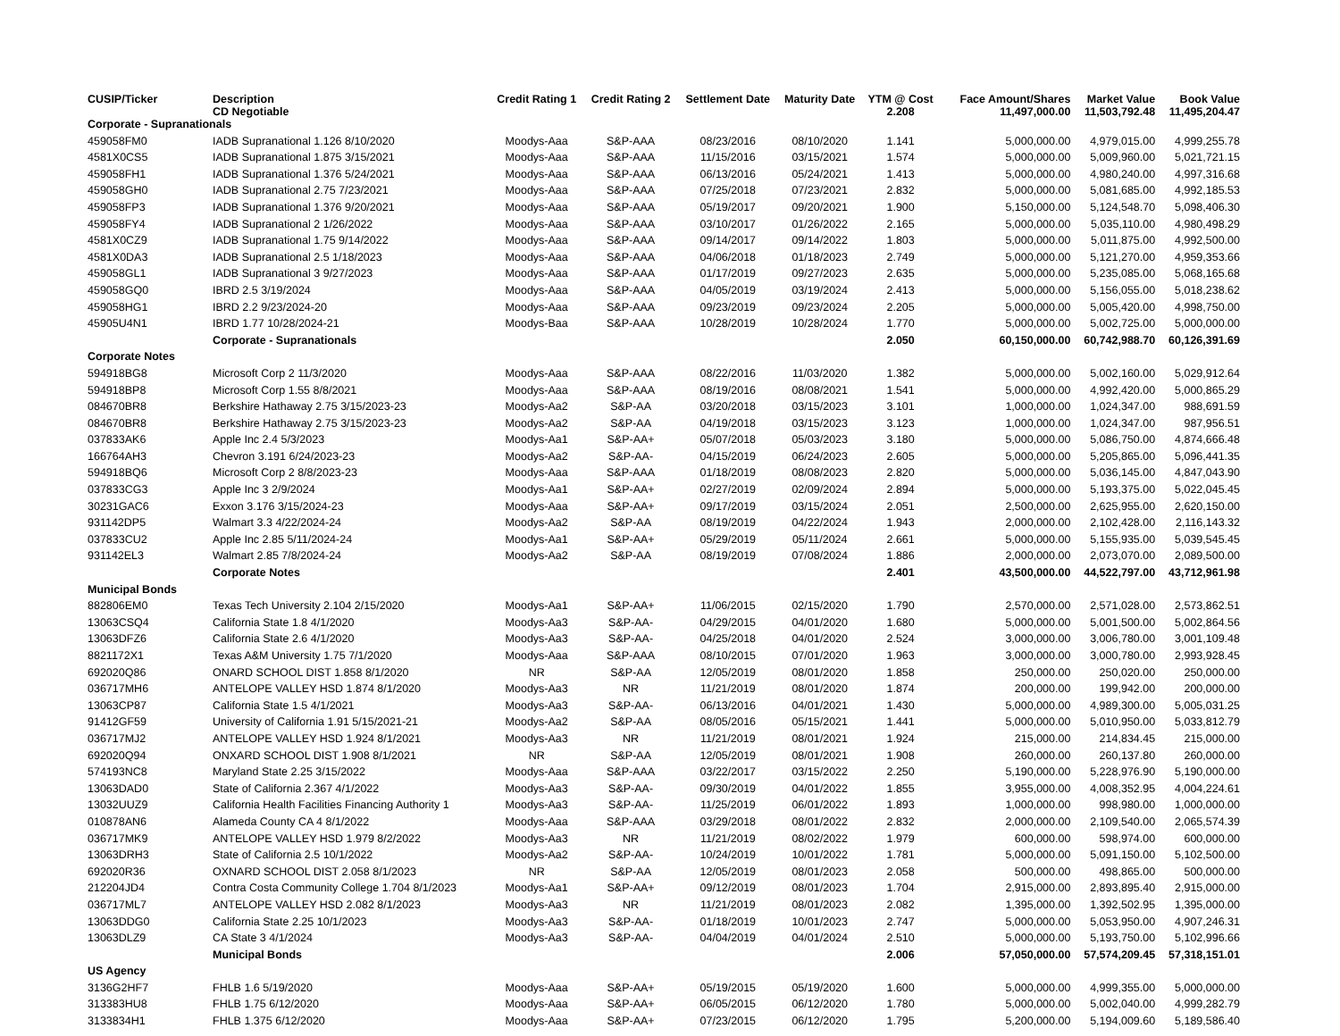| CUSIP/Ticker | Description CD Negotiable | Credit Rating 1 | Credit Rating 2 | Settlement Date | Maturity Date | YTM @ Cost 2.208 | Face Amount/Shares 11,497,000.00 | Market Value 11,503,792.48 | Book Value 11,495,204.47 |
| --- | --- | --- | --- | --- | --- | --- | --- | --- | --- |
| Corporate - Supranationals | | | | | | | | | |
| 459058FM0 | IADB Supranational 1.126 8/10/2020 | Moodys-Aaa | S&P-AAA | 08/23/2016 | 08/10/2020 | 1.141 | 5,000,000.00 | 4,979,015.00 | 4,999,255.78 |
| 4581X0CS5 | IADB Supranational 1.875 3/15/2021 | Moodys-Aaa | S&P-AAA | 11/15/2016 | 03/15/2021 | 1.574 | 5,000,000.00 | 5,009,960.00 | 5,021,721.15 |
| 459058FH1 | IADB Supranational 1.376 5/24/2021 | Moodys-Aaa | S&P-AAA | 06/13/2016 | 05/24/2021 | 1.413 | 5,000,000.00 | 4,980,240.00 | 4,997,316.68 |
| 459058GH0 | IADB Supranational 2.75 7/23/2021 | Moodys-Aaa | S&P-AAA | 07/25/2018 | 07/23/2021 | 2.832 | 5,000,000.00 | 5,081,685.00 | 4,992,185.53 |
| 459058FP3 | IADB Supranational 1.376 9/20/2021 | Moodys-Aaa | S&P-AAA | 05/19/2017 | 09/20/2021 | 1.900 | 5,150,000.00 | 5,124,548.70 | 5,098,406.30 |
| 459058FY4 | IADB Supranational 2 1/26/2022 | Moodys-Aaa | S&P-AAA | 03/10/2017 | 01/26/2022 | 2.165 | 5,000,000.00 | 5,035,110.00 | 4,980,498.29 |
| 4581X0CZ9 | IADB Supranational 1.75 9/14/2022 | Moodys-Aaa | S&P-AAA | 09/14/2017 | 09/14/2022 | 1.803 | 5,000,000.00 | 5,011,875.00 | 4,992,500.00 |
| 4581X0DA3 | IADB Supranational 2.5 1/18/2023 | Moodys-Aaa | S&P-AAA | 04/06/2018 | 01/18/2023 | 2.749 | 5,000,000.00 | 5,121,270.00 | 4,959,353.66 |
| 459058GL1 | IADB Supranational 3 9/27/2023 | Moodys-Aaa | S&P-AAA | 01/17/2019 | 09/27/2023 | 2.635 | 5,000,000.00 | 5,235,085.00 | 5,068,165.68 |
| 459058GQ0 | IBRD 2.5 3/19/2024 | Moodys-Aaa | S&P-AAA | 04/05/2019 | 03/19/2024 | 2.413 | 5,000,000.00 | 5,156,055.00 | 5,018,238.62 |
| 459058HG1 | IBRD 2.2 9/23/2024-20 | Moodys-Aaa | S&P-AAA | 09/23/2019 | 09/23/2024 | 2.205 | 5,000,000.00 | 5,005,420.00 | 4,998,750.00 |
| 45905U4N1 | IBRD 1.77 10/28/2024-21 | Moodys-Baa | S&P-AAA | 10/28/2019 | 10/28/2024 | 1.770 | 5,000,000.00 | 5,002,725.00 | 5,000,000.00 |
| | Corporate - Supranationals | | | | | 2.050 | 60,150,000.00 | 60,742,988.70 | 60,126,391.69 |
| Corporate Notes | | | | | | | | | |
| 594918BG8 | Microsoft Corp 2 11/3/2020 | Moodys-Aaa | S&P-AAA | 08/22/2016 | 11/03/2020 | 1.382 | 5,000,000.00 | 5,002,160.00 | 5,029,912.64 |
| 594918BP8 | Microsoft Corp 1.55 8/8/2021 | Moodys-Aaa | S&P-AAA | 08/19/2016 | 08/08/2021 | 1.541 | 5,000,000.00 | 4,992,420.00 | 5,000,865.29 |
| 084670BR8 | Berkshire Hathaway 2.75 3/15/2023-23 | Moodys-Aa2 | S&P-AA | 03/20/2018 | 03/15/2023 | 3.101 | 1,000,000.00 | 1,024,347.00 | 988,691.59 |
| 084670BR8 | Berkshire Hathaway 2.75 3/15/2023-23 | Moodys-Aa2 | S&P-AA | 04/19/2018 | 03/15/2023 | 3.123 | 1,000,000.00 | 1,024,347.00 | 987,956.51 |
| 037833AK6 | Apple Inc 2.4 5/3/2023 | Moodys-Aa1 | S&P-AA+ | 05/07/2018 | 05/03/2023 | 3.180 | 5,000,000.00 | 5,086,750.00 | 4,874,666.48 |
| 166764AH3 | Chevron 3.191 6/24/2023-23 | Moodys-Aa2 | S&P-AA- | 04/15/2019 | 06/24/2023 | 2.605 | 5,000,000.00 | 5,205,865.00 | 5,096,441.35 |
| 594918BQ6 | Microsoft Corp 2 8/8/2023-23 | Moodys-Aaa | S&P-AAA | 01/18/2019 | 08/08/2023 | 2.820 | 5,000,000.00 | 5,036,145.00 | 4,847,043.90 |
| 037833CG3 | Apple Inc 3 2/9/2024 | Moodys-Aa1 | S&P-AA+ | 02/27/2019 | 02/09/2024 | 2.894 | 5,000,000.00 | 5,193,375.00 | 5,022,045.45 |
| 30231GAC6 | Exxon 3.176 3/15/2024-23 | Moodys-Aaa | S&P-AA+ | 09/17/2019 | 03/15/2024 | 2.051 | 2,500,000.00 | 2,625,955.00 | 2,620,150.00 |
| 931142DP5 | Walmart 3.3 4/22/2024-24 | Moodys-Aa2 | S&P-AA | 08/19/2019 | 04/22/2024 | 1.943 | 2,000,000.00 | 2,102,428.00 | 2,116,143.32 |
| 037833CU2 | Apple Inc 2.85 5/11/2024-24 | Moodys-Aa1 | S&P-AA+ | 05/29/2019 | 05/11/2024 | 2.661 | 5,000,000.00 | 5,155,935.00 | 5,039,545.45 |
| 931142EL3 | Walmart 2.85 7/8/2024-24 | Moodys-Aa2 | S&P-AA | 08/19/2019 | 07/08/2024 | 1.886 | 2,000,000.00 | 2,073,070.00 | 2,089,500.00 |
| | Corporate Notes | | | | | 2.401 | 43,500,000.00 | 44,522,797.00 | 43,712,961.98 |
| Municipal Bonds | | | | | | | | | |
| 882806EM0 | Texas Tech University 2.104 2/15/2020 | Moodys-Aa1 | S&P-AA+ | 11/06/2015 | 02/15/2020 | 1.790 | 2,570,000.00 | 2,571,028.00 | 2,573,862.51 |
| 13063CSQ4 | California State 1.8 4/1/2020 | Moodys-Aa3 | S&P-AA- | 04/29/2015 | 04/01/2020 | 1.680 | 5,000,000.00 | 5,001,500.00 | 5,002,864.56 |
| 13063DFZ6 | California State 2.6 4/1/2020 | Moodys-Aa3 | S&P-AA- | 04/25/2018 | 04/01/2020 | 2.524 | 3,000,000.00 | 3,006,780.00 | 3,001,109.48 |
| 8821172X1 | Texas A&M University 1.75 7/1/2020 | Moodys-Aaa | S&P-AAA | 08/10/2015 | 07/01/2020 | 1.963 | 3,000,000.00 | 3,000,780.00 | 2,993,928.45 |
| 692020Q86 | ONARD SCHOOL DIST 1.858 8/1/2020 | NR | S&P-AA | 12/05/2019 | 08/01/2020 | 1.858 | 250,000.00 | 250,020.00 | 250,000.00 |
| 036717MH6 | ANTELOPE VALLEY HSD 1.874 8/1/2020 | Moodys-Aa3 | NR | 11/21/2019 | 08/01/2020 | 1.874 | 200,000.00 | 199,942.00 | 200,000.00 |
| 13063CP87 | California State 1.5 4/1/2021 | Moodys-Aa3 | S&P-AA- | 06/13/2016 | 04/01/2021 | 1.430 | 5,000,000.00 | 4,989,300.00 | 5,005,031.25 |
| 91412GF59 | University of California 1.91 5/15/2021-21 | Moodys-Aa2 | S&P-AA | 08/05/2016 | 05/15/2021 | 1.441 | 5,000,000.00 | 5,010,950.00 | 5,033,812.79 |
| 036717MJ2 | ANTELOPE VALLEY HSD 1.924 8/1/2021 | Moodys-Aa3 | NR | 11/21/2019 | 08/01/2021 | 1.924 | 215,000.00 | 214,834.45 | 215,000.00 |
| 692020Q94 | ONXARD SCHOOL DIST 1.908 8/1/2021 | NR | S&P-AA | 12/05/2019 | 08/01/2021 | 1.908 | 260,000.00 | 260,137.80 | 260,000.00 |
| 574193NC8 | Maryland State 2.25 3/15/2022 | Moodys-Aaa | S&P-AAA | 03/22/2017 | 03/15/2022 | 2.250 | 5,190,000.00 | 5,228,976.90 | 5,190,000.00 |
| 13063DAD0 | State of California 2.367 4/1/2022 | Moodys-Aa3 | S&P-AA- | 09/30/2019 | 04/01/2022 | 1.855 | 3,955,000.00 | 4,008,352.95 | 4,004,224.61 |
| 13032UUZ9 | California Health Facilities Financing Authority 1 | Moodys-Aa3 | S&P-AA- | 11/25/2019 | 06/01/2022 | 1.893 | 1,000,000.00 | 998,980.00 | 1,000,000.00 |
| 010878AN6 | Alameda County CA 4 8/1/2022 | Moodys-Aaa | S&P-AAA | 03/29/2018 | 08/01/2022 | 2.832 | 2,000,000.00 | 2,109,540.00 | 2,065,574.39 |
| 036717MK9 | ANTELOPE VALLEY HSD 1.979 8/2/2022 | Moodys-Aa3 | NR | 11/21/2019 | 08/02/2022 | 1.979 | 600,000.00 | 598,974.00 | 600,000.00 |
| 13063DRH3 | State of California 2.5 10/1/2022 | Moodys-Aa2 | S&P-AA- | 10/24/2019 | 10/01/2022 | 1.781 | 5,000,000.00 | 5,091,150.00 | 5,102,500.00 |
| 692020R36 | OXNARD SCHOOL DIST 2.058 8/1/2023 | NR | S&P-AA | 12/05/2019 | 08/01/2023 | 2.058 | 500,000.00 | 498,865.00 | 500,000.00 |
| 212204JD4 | Contra Costa Community College 1.704 8/1/2023 | Moodys-Aa1 | S&P-AA+ | 09/12/2019 | 08/01/2023 | 1.704 | 2,915,000.00 | 2,893,895.40 | 2,915,000.00 |
| 036717ML7 | ANTELOPE VALLEY HSD 2.082 8/1/2023 | Moodys-Aa3 | NR | 11/21/2019 | 08/01/2023 | 2.082 | 1,395,000.00 | 1,392,502.95 | 1,395,000.00 |
| 13063DDG0 | California State 2.25 10/1/2023 | Moodys-Aa3 | S&P-AA- | 01/18/2019 | 10/01/2023 | 2.747 | 5,000,000.00 | 5,053,950.00 | 4,907,246.31 |
| 13063DLZ9 | CA State 3 4/1/2024 | Moodys-Aa3 | S&P-AA- | 04/04/2019 | 04/01/2024 | 2.510 | 5,000,000.00 | 5,193,750.00 | 5,102,996.66 |
| | Municipal Bonds | | | | | 2.006 | 57,050,000.00 | 57,574,209.45 | 57,318,151.01 |
| US Agency | | | | | | | | | |
| 3136G2HF7 | FHLB 1.6 5/19/2020 | Moodys-Aaa | S&P-AA+ | 05/19/2015 | 05/19/2020 | 1.600 | 5,000,000.00 | 4,999,355.00 | 5,000,000.00 |
| 313383HU8 | FHLB 1.75 6/12/2020 | Moodys-Aaa | S&P-AA+ | 06/05/2015 | 06/12/2020 | 1.780 | 5,000,000.00 | 5,002,040.00 | 4,999,282.79 |
| 3133834H1 | FHLB 1.375 6/12/2020 | Moodys-Aaa | S&P-AA+ | 07/23/2015 | 06/12/2020 | 1.795 | 5,200,000.00 | 5,194,009.60 | 5,189,586.40 |